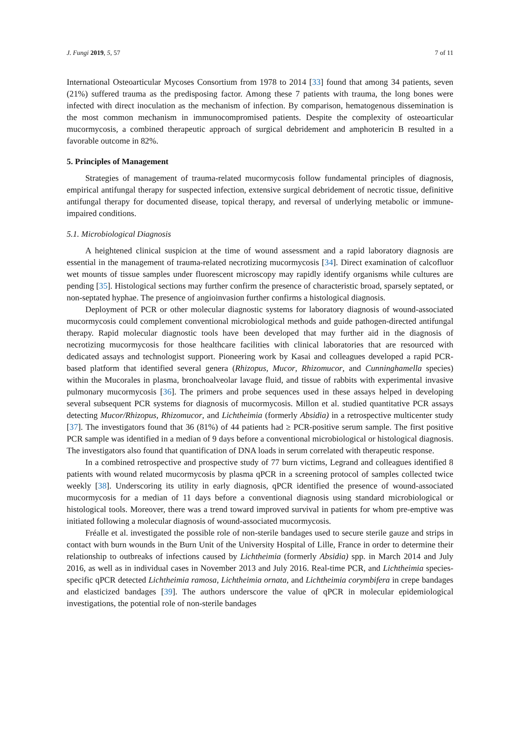J. Fungi 2019, 5, 57 7 of 11
International Osteoarticular Mycoses Consortium from 1978 to 2014 [33] found that among 34 patients, seven (21%) suffered trauma as the predisposing factor. Among these 7 patients with trauma, the long bones were infected with direct inoculation as the mechanism of infection. By comparison, hematogenous dissemination is the most common mechanism in immunocompromised patients. Despite the complexity of osteoarticular mucormycosis, a combined therapeutic approach of surgical debridement and amphotericin B resulted in a favorable outcome in 82%.
5. Principles of Management
Strategies of management of trauma-related mucormycosis follow fundamental principles of diagnosis, empirical antifungal therapy for suspected infection, extensive surgical debridement of necrotic tissue, definitive antifungal therapy for documented disease, topical therapy, and reversal of underlying metabolic or immune-impaired conditions.
5.1. Microbiological Diagnosis
A heightened clinical suspicion at the time of wound assessment and a rapid laboratory diagnosis are essential in the management of trauma-related necrotizing mucormycosis [34]. Direct examination of calcofluor wet mounts of tissue samples under fluorescent microscopy may rapidly identify organisms while cultures are pending [35]. Histological sections may further confirm the presence of characteristic broad, sparsely septated, or non-septated hyphae. The presence of angioinvasion further confirms a histological diagnosis.
Deployment of PCR or other molecular diagnostic systems for laboratory diagnosis of wound-associated mucormycosis could complement conventional microbiological methods and guide pathogen-directed antifungal therapy. Rapid molecular diagnostic tools have been developed that may further aid in the diagnosis of necrotizing mucormycosis for those healthcare facilities with clinical laboratories that are resourced with dedicated assays and technologist support. Pioneering work by Kasai and colleagues developed a rapid PCR-based platform that identified several genera (Rhizopus, Mucor, Rhizomucor, and Cunninghamella species) within the Mucorales in plasma, bronchoalveolar lavage fluid, and tissue of rabbits with experimental invasive pulmonary mucormycosis [36]. The primers and probe sequences used in these assays helped in developing several subsequent PCR systems for diagnosis of mucormycosis. Millon et al. studied quantitative PCR assays detecting Mucor/Rhizopus, Rhizomucor, and Lichtheimia (formerly Absidia) in a retrospective multicenter study [37]. The investigators found that 36 (81%) of 44 patients had ≥ PCR-positive serum sample. The first positive PCR sample was identified in a median of 9 days before a conventional microbiological or histological diagnosis. The investigators also found that quantification of DNA loads in serum correlated with therapeutic response.
In a combined retrospective and prospective study of 77 burn victims, Legrand and colleagues identified 8 patients with wound related mucormycosis by plasma qPCR in a screening protocol of samples collected twice weekly [38]. Underscoring its utility in early diagnosis, qPCR identified the presence of wound-associated mucormycosis for a median of 11 days before a conventional diagnosis using standard microbiological or histological tools. Moreover, there was a trend toward improved survival in patients for whom pre-emptive was initiated following a molecular diagnosis of wound-associated mucormycosis.
Fréalle et al. investigated the possible role of non-sterile bandages used to secure sterile gauze and strips in contact with burn wounds in the Burn Unit of the University Hospital of Lille, France in order to determine their relationship to outbreaks of infections caused by Lichtheimia (formerly Absidia) spp. in March 2014 and July 2016, as well as in individual cases in November 2013 and July 2016. Real-time PCR, and Lichtheimia species-specific qPCR detected Lichtheimia ramosa, Lichtheimia ornata, and Lichtheimia corymbifera in crepe bandages and elasticized bandages [39]. The authors underscore the value of qPCR in molecular epidemiological investigations, the potential role of non-sterile bandages